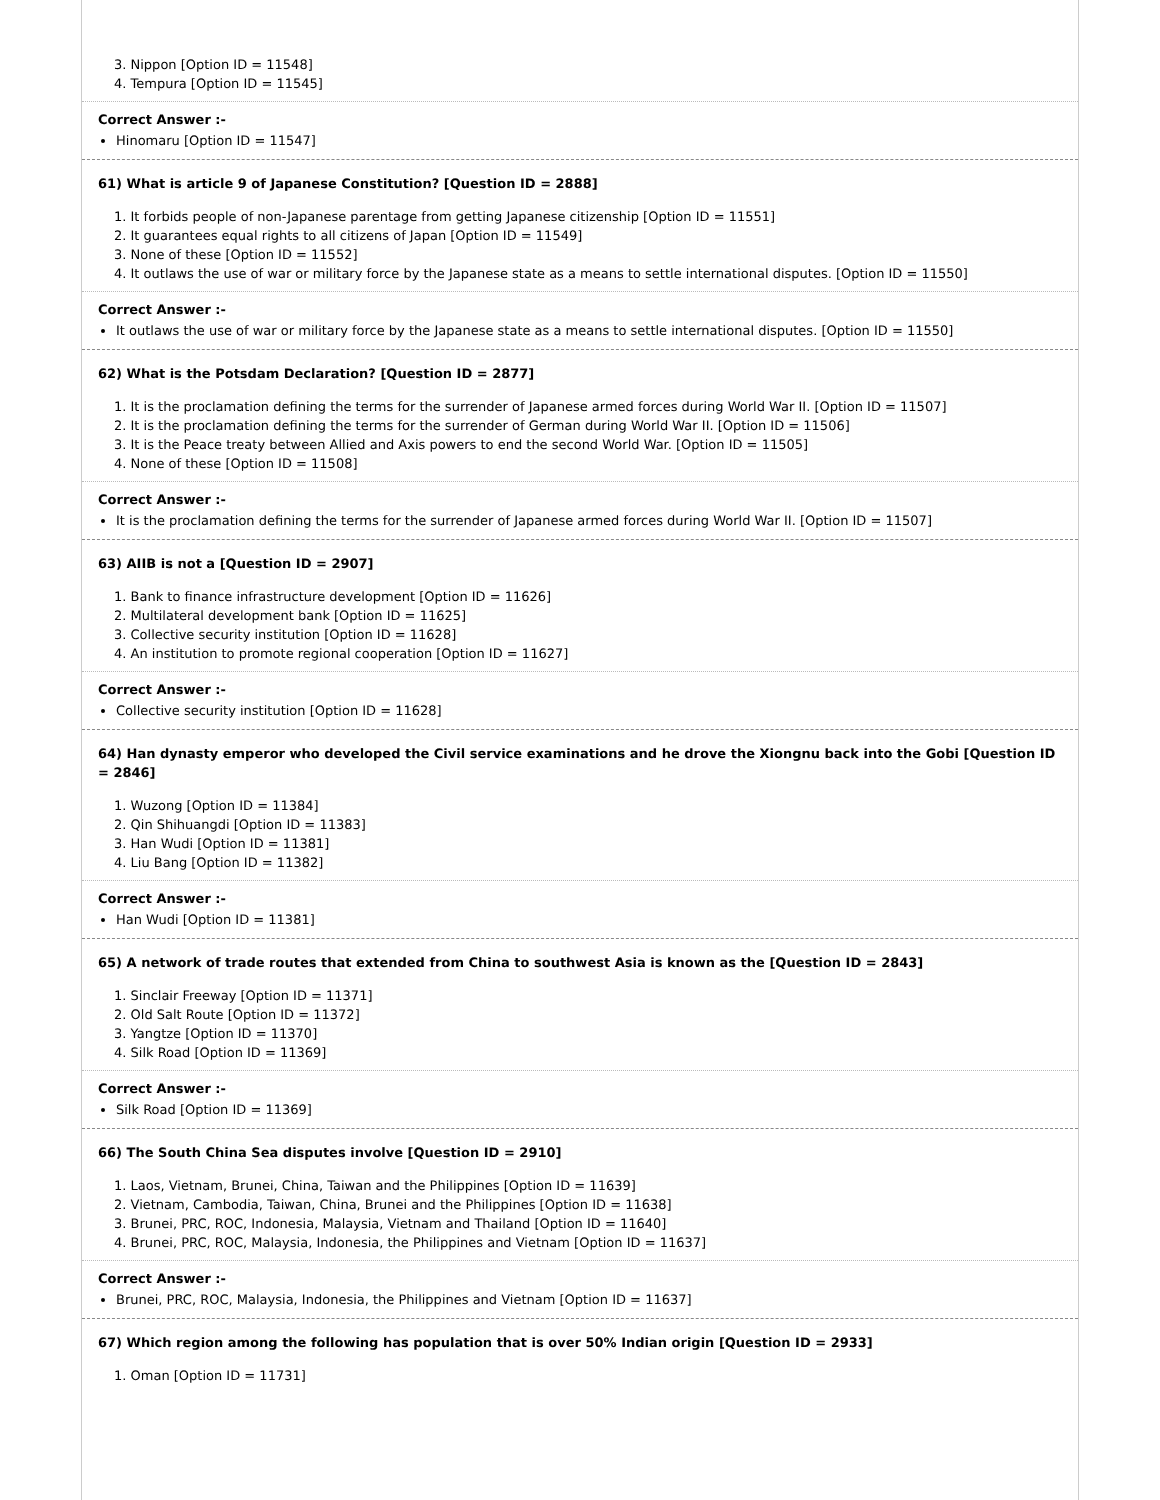3. Nippon [Option ID = 11548]
4. Tempura [Option ID = 11545]
Correct Answer :-
Hinomaru [Option ID = 11547]
61) What is article 9 of Japanese Constitution? [Question ID = 2888]
1. It forbids people of non-Japanese parentage from getting Japanese citizenship [Option ID = 11551]
2. It guarantees equal rights to all citizens of Japan [Option ID = 11549]
3. None of these [Option ID = 11552]
4. It outlaws the use of war or military force by the Japanese state as a means to settle international disputes. [Option ID = 11550]
Correct Answer :-
It outlaws the use of war or military force by the Japanese state as a means to settle international disputes. [Option ID = 11550]
62) What is the Potsdam Declaration? [Question ID = 2877]
1. It is the proclamation defining the terms for the surrender of Japanese armed forces during World War II. [Option ID = 11507]
2. It is the proclamation defining the terms for the surrender of German during World War II. [Option ID = 11506]
3. It is the Peace treaty between Allied and Axis powers to end the second World War. [Option ID = 11505]
4. None of these [Option ID = 11508]
Correct Answer :-
It is the proclamation defining the terms for the surrender of Japanese armed forces during World War II. [Option ID = 11507]
63) AIIB is not a [Question ID = 2907]
1. Bank to finance infrastructure development [Option ID = 11626]
2. Multilateral development bank [Option ID = 11625]
3. Collective security institution [Option ID = 11628]
4. An institution to promote regional cooperation [Option ID = 11627]
Correct Answer :-
Collective security institution [Option ID = 11628]
64) Han dynasty emperor who developed the Civil service examinations and he drove the Xiongnu back into the Gobi [Question ID = 2846]
1. Wuzong [Option ID = 11384]
2. Qin Shihuangdi [Option ID = 11383]
3. Han Wudi [Option ID = 11381]
4. Liu Bang [Option ID = 11382]
Correct Answer :-
Han Wudi [Option ID = 11381]
65) A network of trade routes that extended from China to southwest Asia is known as the [Question ID = 2843]
1. Sinclair Freeway [Option ID = 11371]
2. Old Salt Route [Option ID = 11372]
3. Yangtze [Option ID = 11370]
4. Silk Road [Option ID = 11369]
Correct Answer :-
Silk Road [Option ID = 11369]
66) The South China Sea disputes involve [Question ID = 2910]
1. Laos, Vietnam, Brunei, China, Taiwan and the Philippines [Option ID = 11639]
2. Vietnam, Cambodia, Taiwan, China, Brunei and the Philippines [Option ID = 11638]
3. Brunei, PRC, ROC, Indonesia, Malaysia, Vietnam and Thailand [Option ID = 11640]
4. Brunei, PRC, ROC, Malaysia, Indonesia, the Philippines and Vietnam [Option ID = 11637]
Correct Answer :-
Brunei, PRC, ROC, Malaysia, Indonesia, the Philippines and Vietnam [Option ID = 11637]
67) Which region among the following has population that is over 50% Indian origin [Question ID = 2933]
1. Oman [Option ID = 11731]